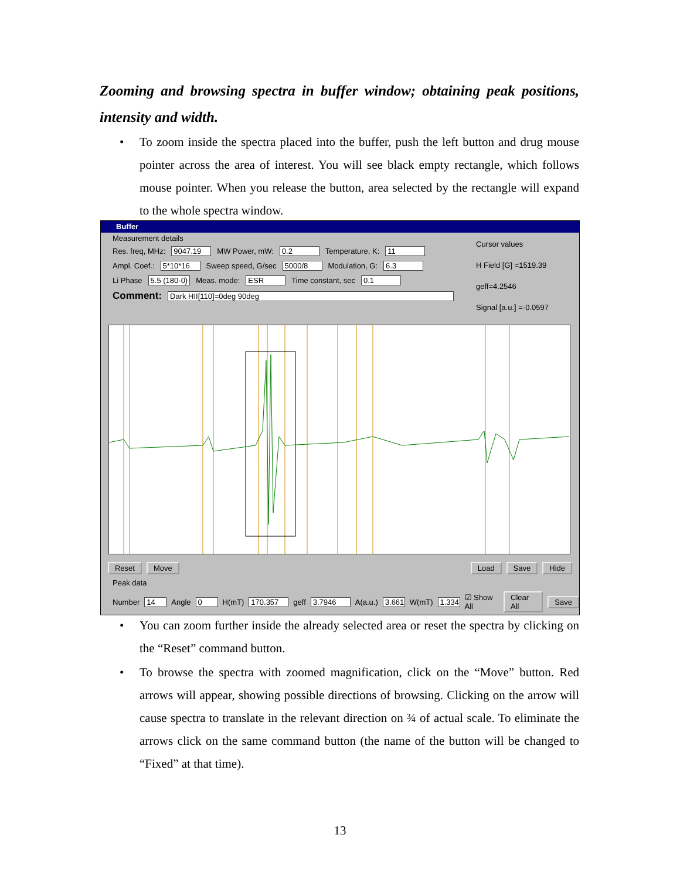Zooming and browsing spectra in buffer window; obtaining peak positions, intensity and width.
• To zoom inside the spectra placed into the buffer, push the left button and drug mouse pointer across the area of interest. You will see black empty rectangle, which follows mouse pointer. When you release the button, area selected by the rectangle will expand to the whole spectra window.
Buffer
Measurement details
Res. freq, MHz: 9047.19 MW Power, mW: 0.2 Temperature, K: 11
Ampl. Coef.: 5*10*16 Sweep speed, G/sec 5000/8 Modulation, G: 6.3
Li Phase 5.5 (180-0) Meas. mode: ESR Time constant, sec 0.1
Comment: Dark HII[110]=0deg 90deg
Cursor values
H Field [G] =1519.39
geff=4.2546
Signal [a.u.] =-0.0597
Reset Move Load Save Hide
Peak data
Number 14 Angle 0 H(mT) 170.357 geff 3.7946 A(a.u.) 3.661 W(mT) 1.334 ☑ Show All Clear All Save
• You can zoom further inside the already selected area or reset the spectra by clicking on the “Reset” command button.
• To browse the spectra with zoomed magnification, click on the “Move” button. Red arrows will appear, showing possible directions of browsing. Clicking on the arrow will cause spectra to translate in the relevant direction on ¾ of actual scale. To eliminate the arrows click on the same command button (the name of the button will be changed to “Fixed” at that time).
13